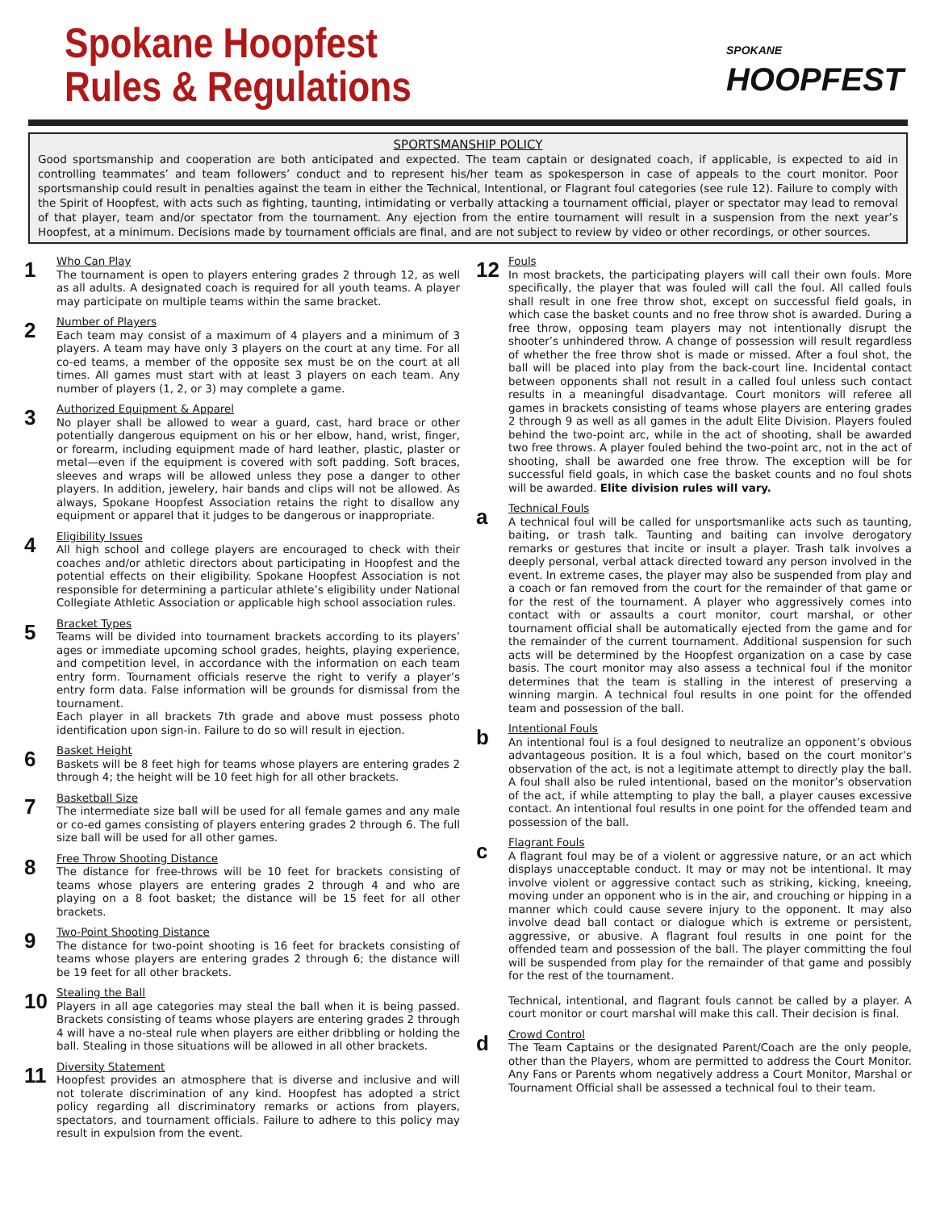Spokane Hoopfest
Rules & Regulations
SPOKANE
HOOPFEST
SPORTSMANSHIP POLICY
Good sportsmanship and cooperation are both anticipated and expected. The team captain or designated coach, if applicable, is expected to aid in controlling teammates’ and team followers’ conduct and to represent his/her team as spokesperson in case of appeals to the court monitor. Poor sportsmanship could result in penalties against the team in either the Technical, Intentional, or Flagrant foul categories (see rule 12). Failure to comply with the Spirit of Hoopfest, with acts such as fighting, taunting, intimidating or verbally attacking a tournament official, player or spectator may lead to removal of that player, team and/or spectator from the tournament. Any ejection from the entire tournament will result in a suspension from the next year’s Hoopfest, at a minimum. Decisions made by tournament officials are final, and are not subject to review by video or other recordings, or other sources.
1
Who Can Play
The tournament is open to players entering grades 2 through 12, as well as all adults. A designated coach is required for all youth teams. A player may participate on multiple teams within the same bracket.
2
Number of Players
Each team may consist of a maximum of 4 players and a minimum of 3 players. A team may have only 3 players on the court at any time. For all co-ed teams, a member of the opposite sex must be on the court at all times. All games must start with at least 3 players on each team. Any number of players (1, 2, or 3) may complete a game.
3
Authorized Equipment & Apparel
No player shall be allowed to wear a guard, cast, hard brace or other potentially dangerous equipment on his or her elbow, hand, wrist, finger, or forearm, including equipment made of hard leather, plastic, plaster or metal—even if the equipment is covered with soft padding. Soft braces, sleeves and wraps will be allowed unless they pose a danger to other players. In addition, jewelery, hair bands and clips will not be allowed. As always, Spokane Hoopfest Association retains the right to disallow any equipment or apparel that it judges to be dangerous or inappropriate.
4
Eligibility Issues
All high school and college players are encouraged to check with their coaches and/or athletic directors about participating in Hoopfest and the potential effects on their eligibility. Spokane Hoopfest Association is not responsible for determining a particular athlete’s eligibility under National Collegiate Athletic Association or applicable high school association rules.
5
Bracket Types
Teams will be divided into tournament brackets according to its players’ ages or immediate upcoming school grades, heights, playing experience, and competition level, in accordance with the information on each team entry form. Tournament officials reserve the right to verify a player’s entry form data. False information will be grounds for dismissal from the tournament.
Each player in all brackets 7th grade and above must possess photo identification upon sign-in. Failure to do so will result in ejection.
6
Basket Height
Baskets will be 8 feet high for teams whose players are entering grades 2 through 4; the height will be 10 feet high for all other brackets.
7
Basketball Size
The intermediate size ball will be used for all female games and any male or co-ed games consisting of players entering grades 2 through 6. The full size ball will be used for all other games.
8
Free Throw Shooting Distance
The distance for free-throws will be 10 feet for brackets consisting of teams whose players are entering grades 2 through 4 and who are playing on a 8 foot basket; the distance will be 15 feet for all other brackets.
9
Two-Point Shooting Distance
The distance for two-point shooting is 16 feet for brackets consisting of teams whose players are entering grades 2 through 6; the distance will be 19 feet for all other brackets.
10
Stealing the Ball
Players in all age categories may steal the ball when it is being passed. Brackets consisting of teams whose players are entering grades 2 through 4 will have a no-steal rule when players are either dribbling or holding the ball. Stealing in those situations will be allowed in all other brackets.
11
Diversity Statement
Hoopfest provides an atmosphere that is diverse and inclusive and will not tolerate discrimination of any kind. Hoopfest has adopted a strict policy regarding all discriminatory remarks or actions from players, spectators, and tournament officials. Failure to adhere to this policy may result in expulsion from the event.
12
Fouls
In most brackets, the participating players will call their own fouls. More specifically, the player that was fouled will call the foul. All called fouls shall result in one free throw shot, except on successful field goals, in which case the basket counts and no free throw shot is awarded. During a free throw, opposing team players may not intentionally disrupt the shooter’s unhindered throw. A change of possession will result regardless of whether the free throw shot is made or missed. After a foul shot, the ball will be placed into play from the back-court line. Incidental contact between opponents shall not result in a called foul unless such contact results in a meaningful disadvantage. Court monitors will referee all games in brackets consisting of teams whose players are entering grades 2 through 9 as well as all games in the adult Elite Division. Players fouled behind the two-point arc, while in the act of shooting, shall be awarded two free throws. A player fouled behind the two-point arc, not in the act of shooting, shall be awarded one free throw. The exception will be for successful field goals, in which case the basket counts and no foul shots will be awarded. Elite division rules will vary.
a
Technical Fouls
A technical foul will be called for unsportsmanlike acts such as taunting, baiting, or trash talk. Taunting and baiting can involve derogatory remarks or gestures that incite or insult a player. Trash talk involves a deeply personal, verbal attack directed toward any person involved in the event. In extreme cases, the player may also be suspended from play and a coach or fan removed from the court for the remainder of that game or for the rest of the tournament. A player who aggressively comes into contact with or assaults a court monitor, court marshal, or other tournament official shall be automatically ejected from the game and for the remainder of the current tournament. Additional suspension for such acts will be determined by the Hoopfest organization on a case by case basis. The court monitor may also assess a technical foul if the monitor determines that the team is stalling in the interest of preserving a winning margin. A technical foul results in one point for the offended team and possession of the ball.
b
Intentional Fouls
An intentional foul is a foul designed to neutralize an opponent’s obvious advantageous position. It is a foul which, based on the court monitor’s observation of the act, is not a legitimate attempt to directly play the ball. A foul shall also be ruled intentional, based on the monitor’s observation of the act, if while attempting to play the ball, a player causes excessive contact. An intentional foul results in one point for the offended team and possession of the ball.
c
Flagrant Fouls
A flagrant foul may be of a violent or aggressive nature, or an act which displays unacceptable conduct. It may or may not be intentional. It may involve violent or aggressive contact such as striking, kicking, kneeing, moving under an opponent who is in the air, and crouching or hipping in a manner which could cause severe injury to the opponent. It may also involve dead ball contact or dialogue which is extreme or persistent, aggressive, or abusive. A flagrant foul results in one point for the offended team and possession of the ball. The player committing the foul will be suspended from play for the remainder of that game and possibly for the rest of the tournament.
Technical, intentional, and flagrant fouls cannot be called by a player. A court monitor or court marshal will make this call. Their decision is final.
d
Crowd Control
The Team Captains or the designated Parent/Coach are the only people, other than the Players, whom are permitted to address the Court Monitor. Any Fans or Parents whom negatively address a Court Monitor, Marshal or Tournament Official shall be assessed a technical foul to their team.